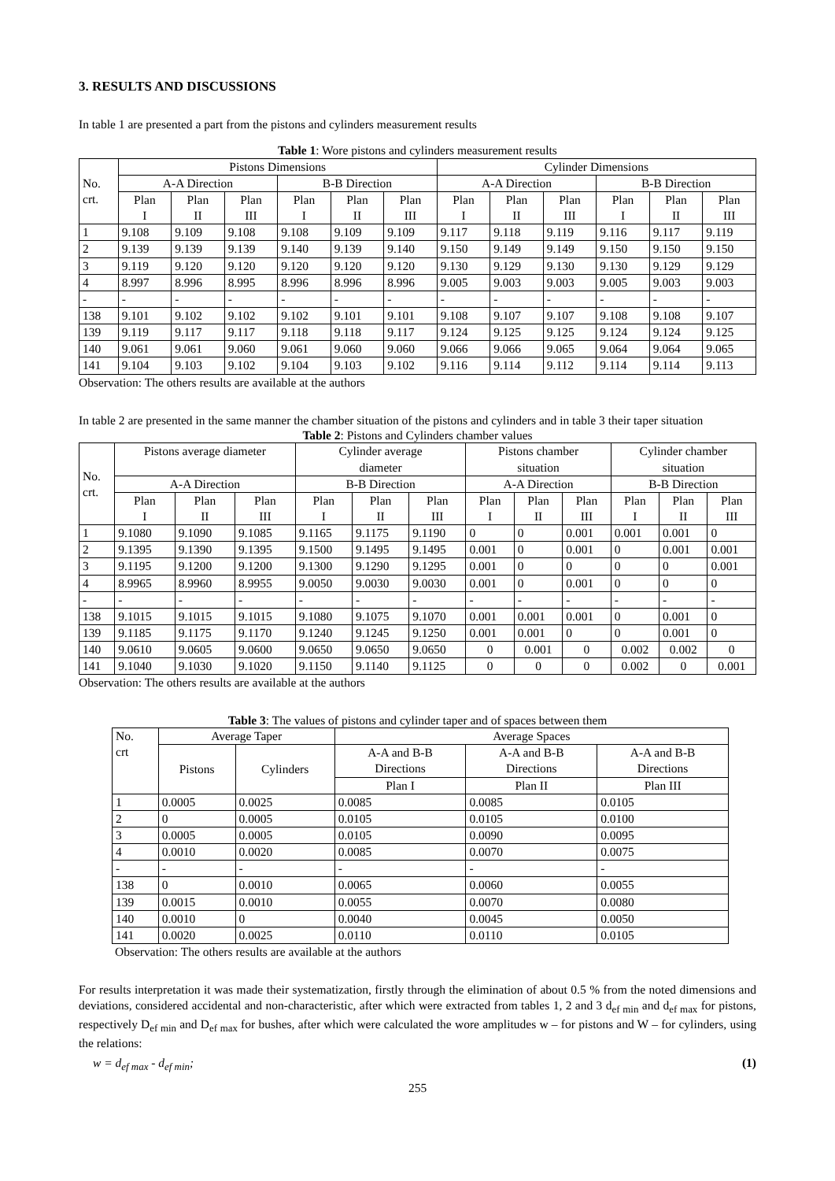3. RESULTS AND DISCUSSIONS
In table 1 are presented a part from the pistons and cylinders measurement results
Table 1: Wore pistons and cylinders measurement results
| No. crt. | Pistons Dimensions | | | | | | Cylinder Dimensions | | | | | |
| --- | --- | --- | --- | --- | --- | --- | --- | --- | --- | --- | --- | --- |
| | A-A Direction | | | B-B Direction | | | A-A Direction | | | B-B Direction | | |
| | Plan I | Plan II | Plan III | Plan I | Plan II | Plan III | Plan I | Plan II | Plan III | Plan I | Plan II | Plan III |
| 1 | 9.108 | 9.109 | 9.108 | 9.108 | 9.109 | 9.109 | 9.117 | 9.118 | 9.119 | 9.116 | 9.117 | 9.119 |
| 2 | 9.139 | 9.139 | 9.139 | 9.140 | 9.139 | 9.140 | 9.150 | 9.149 | 9.149 | 9.150 | 9.150 | 9.150 |
| 3 | 9.119 | 9.120 | 9.120 | 9.120 | 9.120 | 9.120 | 9.130 | 9.129 | 9.130 | 9.130 | 9.129 | 9.129 |
| 4 | 8.997 | 8.996 | 8.995 | 8.996 | 8.996 | 8.996 | 9.005 | 9.003 | 9.003 | 9.005 | 9.003 | 9.003 |
| - | - | - | - | - | - | - | - | - | - | - | - | - |
| 138 | 9.101 | 9.102 | 9.102 | 9.102 | 9.101 | 9.101 | 9.108 | 9.107 | 9.107 | 9.108 | 9.108 | 9.107 |
| 139 | 9.119 | 9.117 | 9.117 | 9.118 | 9.118 | 9.117 | 9.124 | 9.125 | 9.125 | 9.124 | 9.124 | 9.125 |
| 140 | 9.061 | 9.061 | 9.060 | 9.061 | 9.060 | 9.060 | 9.066 | 9.066 | 9.065 | 9.064 | 9.064 | 9.065 |
| 141 | 9.104 | 9.103 | 9.102 | 9.104 | 9.103 | 9.102 | 9.116 | 9.114 | 9.112 | 9.114 | 9.114 | 9.113 |
Observation: The others results are available at the authors
In table 2 are presented in the same manner the chamber situation of the pistons and cylinders and in table 3 their taper situation
Table 2: Pistons and Cylinders chamber values
| No. crt. | Pistons average diameter | | | Cylinder average diameter | | | Pistons chamber situation | | | Cylinder chamber situation | | |
| --- | --- | --- | --- | --- | --- | --- | --- | --- | --- | --- | --- | --- |
| | A-A Direction | | | B-B Direction | | | A-A Direction | | | B-B Direction | | |
| | Plan I | Plan II | Plan III | Plan I | Plan II | Plan III | Plan I | Plan II | Plan III | Plan I | Plan II | Plan III |
| 1 | 9.1080 | 9.1090 | 9.1085 | 9.1165 | 9.1175 | 9.1190 | 0 | 0 | 0.001 | 0.001 | 0.001 | 0 |
| 2 | 9.1395 | 9.1390 | 9.1395 | 9.1500 | 9.1495 | 9.1495 | 0.001 | 0 | 0.001 | 0 | 0.001 | 0.001 |
| 3 | 9.1195 | 9.1200 | 9.1200 | 9.1300 | 9.1290 | 9.1295 | 0.001 | 0 | 0 | 0 | 0 | 0.001 |
| 4 | 8.9965 | 8.9960 | 8.9955 | 9.0050 | 9.0030 | 9.0030 | 0.001 | 0 | 0.001 | 0 | 0 | 0 |
| - | - | - | - | - | - | - | - | - | - | - | - | - |
| 138 | 9.1015 | 9.1015 | 9.1015 | 9.1080 | 9.1075 | 9.1070 | 0.001 | 0.001 | 0.001 | 0 | 0.001 | 0 |
| 139 | 9.1185 | 9.1175 | 9.1170 | 9.1240 | 9.1245 | 9.1250 | 0.001 | 0.001 | 0 | 0 | 0.001 | 0 |
| 140 | 9.0610 | 9.0605 | 9.0600 | 9.0650 | 9.0650 | 9.0650 | 0 | 0.001 | 0 | 0.002 | 0.002 | 0 |
| 141 | 9.1040 | 9.1030 | 9.1020 | 9.1150 | 9.1140 | 9.1125 | 0 | 0 | 0 | 0.002 | 0 | 0.001 |
Observation: The others results are available at the authors
Table 3: The values of pistons and cylinder taper and of spaces between them
| No. crt | Average Taper | | Average Spaces | | |
| --- | --- | --- | --- | --- | --- |
| | Pistons | Cylinders | A-A and B-B Directions | A-A and B-B Directions | A-A and B-B Directions |
| | | | Plan I | Plan II | Plan III |
| 1 | 0.0005 | 0.0025 | 0.0085 | 0.0085 | 0.0105 |
| 2 | 0 | 0.0005 | 0.0105 | 0.0105 | 0.0100 |
| 3 | 0.0005 | 0.0005 | 0.0105 | 0.0090 | 0.0095 |
| 4 | 0.0010 | 0.0020 | 0.0085 | 0.0070 | 0.0075 |
| - | - | - | - | - | - |
| 138 | 0 | 0.0010 | 0.0065 | 0.0060 | 0.0055 |
| 139 | 0.0015 | 0.0010 | 0.0055 | 0.0070 | 0.0080 |
| 140 | 0.0010 | 0 | 0.0040 | 0.0045 | 0.0050 |
| 141 | 0.0020 | 0.0025 | 0.0110 | 0.0110 | 0.0105 |
Observation: The others results are available at the authors
For results interpretation it was made their systematization, firstly through the elimination of about 0.5 % from the noted dimensions and deviations, considered accidental and non-characteristic, after which were extracted from tables 1, 2 and 3 d<sub>ef min</sub> and d<sub>ef max</sub> for pistons, respectively D<sub>ef min</sub> and D<sub>ef max</sub> for bushes, after which were calculated the wore amplitudes w – for pistons and W – for cylinders, using the relations:
w = d<sub>ef max</sub> - d<sub>ef min</sub>; (1)
255